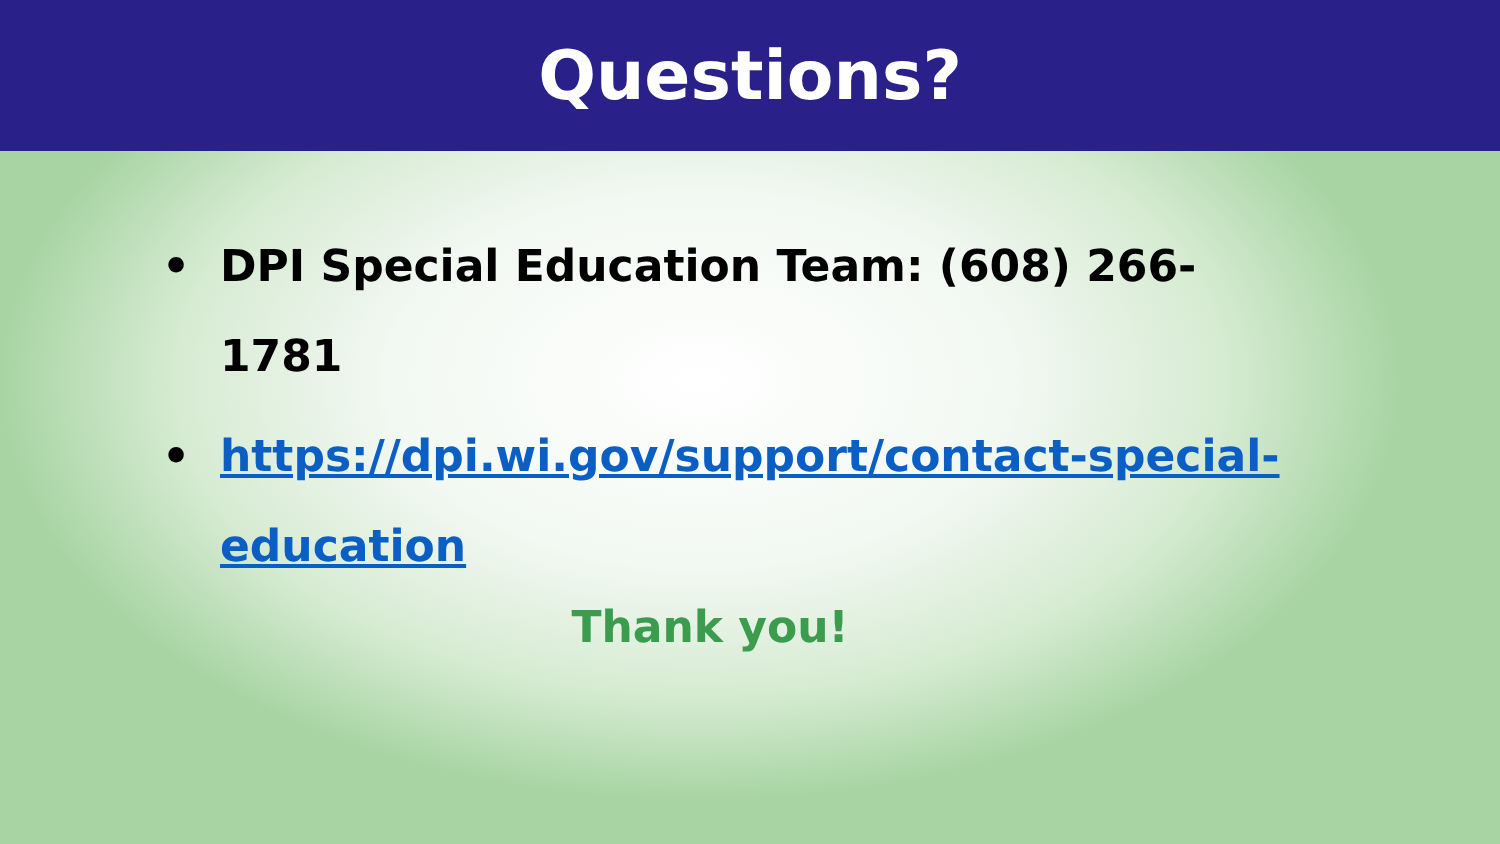Questions?
• DPI Special Education Team: (608) 266-1781
• https://dpi.wi.gov/support/contact-special-education
Thank you!